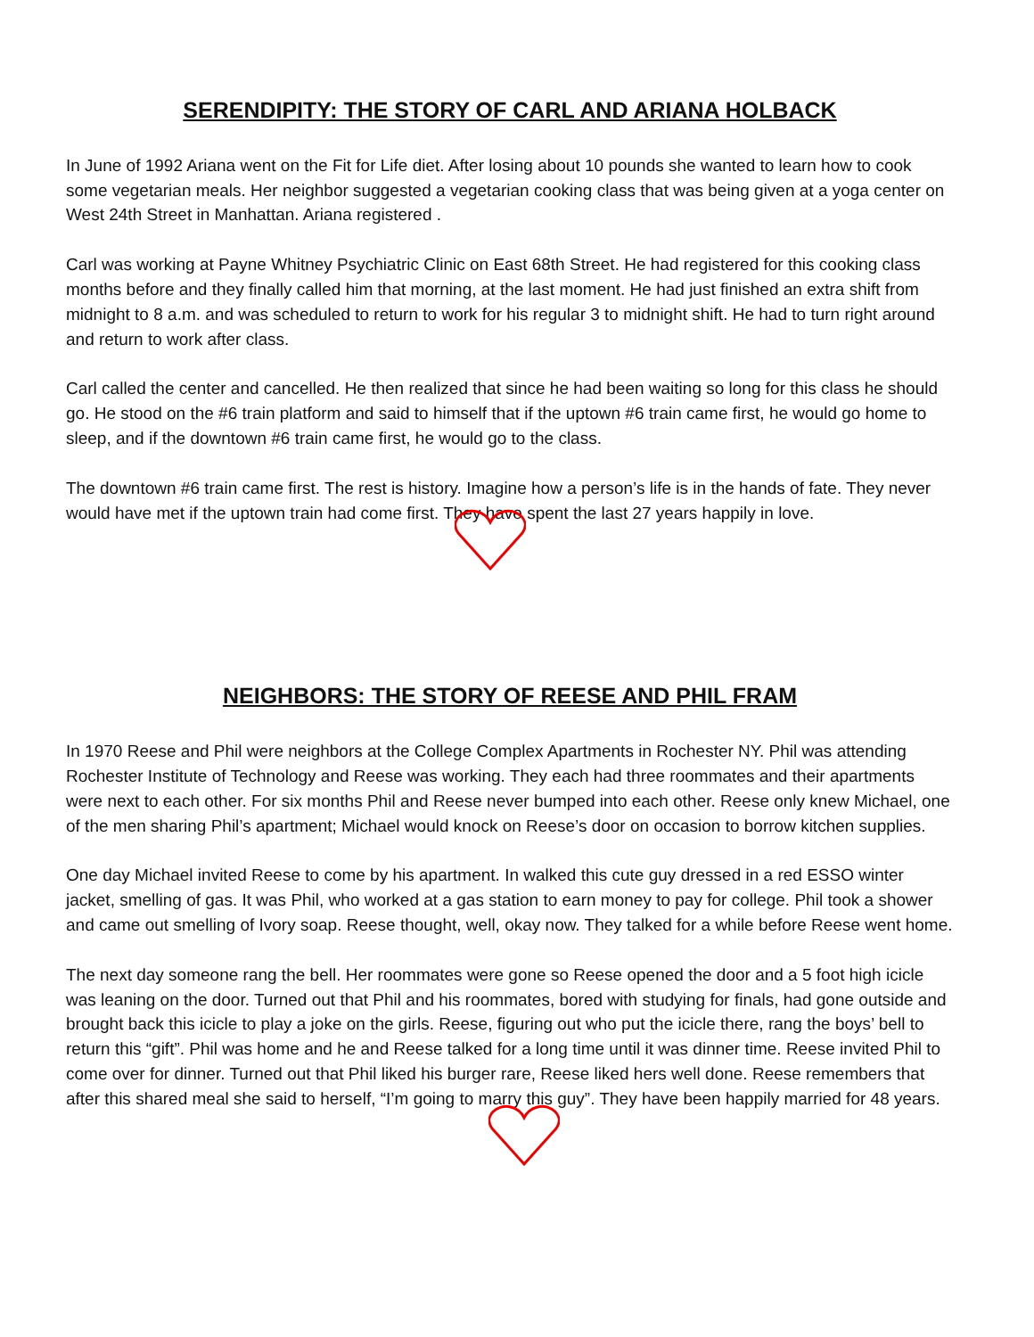SERENDIPITY: THE STORY OF CARL AND ARIANA HOLBACK
In June of 1992 Ariana went on the Fit for Life diet. After losing about 10 pounds she wanted to learn how to cook some vegetarian meals. Her neighbor suggested a vegetarian cooking class that was being given at a yoga center on West 24th Street in Manhattan. Ariana registered .
Carl was working at Payne Whitney Psychiatric Clinic on East 68th Street. He had registered for this cooking class months before and they finally called him that morning, at the last moment. He had just finished an extra shift from midnight to 8 a.m. and was scheduled to return to work for his regular 3 to midnight shift. He had to turn right around and return to work after class.
Carl called the center and cancelled. He then realized that since he had been waiting so long for this class he should go. He stood on the #6 train platform and said to himself that if the uptown #6 train came first, he would go home to sleep, and if the downtown #6 train came first, he would go to the class.
The downtown #6 train came first. The rest is history. Imagine how a person’s life is in the hands of fate. They never would have met if the uptown train had come first. They have spent the last 27 years happily in love.
NEIGHBORS: THE STORY OF REESE AND PHIL FRAM
In 1970 Reese and Phil were neighbors at the College Complex Apartments in Rochester NY. Phil was attending Rochester Institute of Technology and Reese was working. They each had three roommates and their apartments were next to each other. For six months Phil and Reese never bumped into each other. Reese only knew Michael, one of the men sharing Phil’s apartment; Michael would knock on Reese’s door on occasion to borrow kitchen supplies.
One day Michael invited Reese to come by his apartment. In walked this cute guy dressed in a red ESSO winter jacket, smelling of gas. It was Phil, who worked at a gas station to earn money to pay for college. Phil took a shower and came out smelling of Ivory soap. Reese thought, well, okay now. They talked for a while before Reese went home.
The next day someone rang the bell. Her roommates were gone so Reese opened the door and a 5 foot high icicle was leaning on the door. Turned out that Phil and his roommates, bored with studying for finals, had gone outside and brought back this icicle to play a joke on the girls. Reese, figuring out who put the icicle there, rang the boys’ bell to return this “gift”. Phil was home and he and Reese talked for a long time until it was dinner time. Reese invited Phil to come over for dinner. Turned out that Phil liked his burger rare, Reese liked hers well done. Reese remembers that after this shared meal she said to herself, “I’m going to marry this guy”. They have been happily married for 48 years.